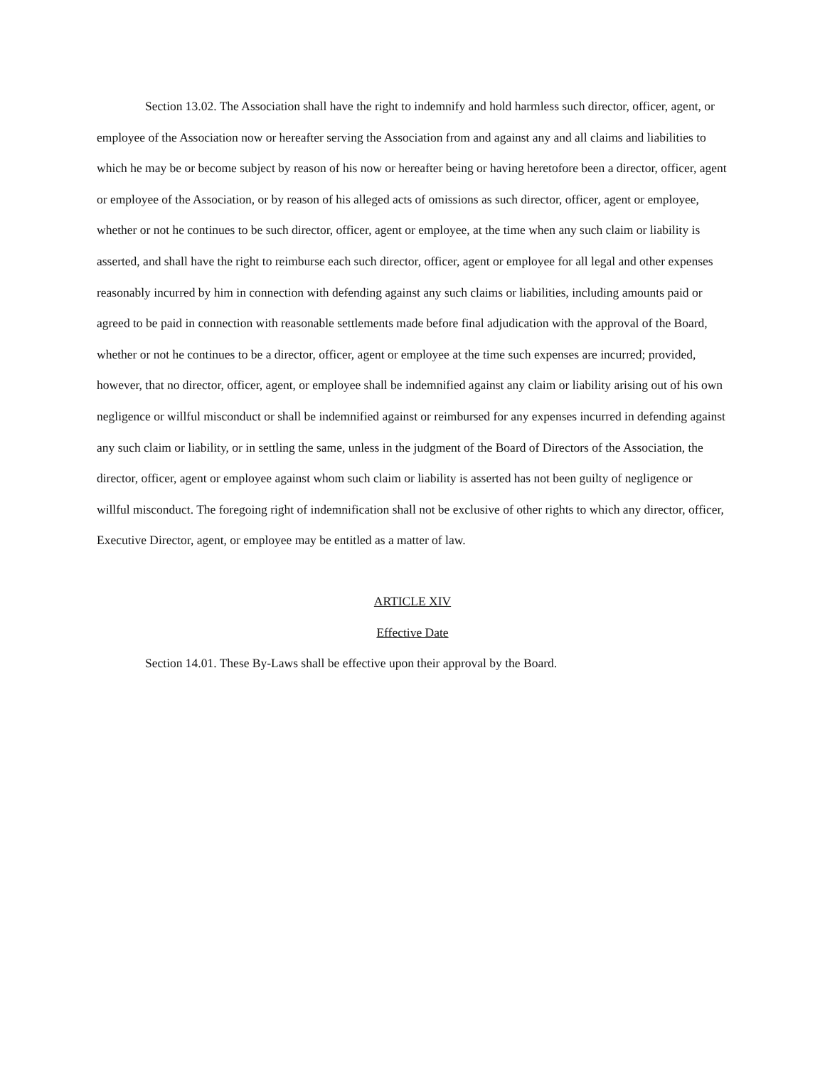Section 13.02. The Association shall have the right to indemnify and hold harmless such director, officer, agent, or employee of the Association now or hereafter serving the Association from and against any and all claims and liabilities to which he may be or become subject by reason of his now or hereafter being or having heretofore been a director, officer, agent or employee of the Association, or by reason of his alleged acts of omissions as such director, officer, agent or employee, whether or not he continues to be such director, officer, agent or employee, at the time when any such claim or liability is asserted, and shall have the right to reimburse each such director, officer, agent or employee for all legal and other expenses reasonably incurred by him in connection with defending against any such claims or liabilities, including amounts paid or agreed to be paid in connection with reasonable settlements made before final adjudication with the approval of the Board, whether or not he continues to be a director, officer, agent or employee at the time such expenses are incurred; provided, however, that no director, officer, agent, or employee shall be indemnified against any claim or liability arising out of his own negligence or willful misconduct or shall be indemnified against or reimbursed for any expenses incurred in defending against any such claim or liability, or in settling the same, unless in the judgment of the Board of Directors of the Association, the director, officer, agent or employee against whom such claim or liability is asserted has not been guilty of negligence or willful misconduct. The foregoing right of indemnification shall not be exclusive of other rights to which any director, officer, Executive Director, agent, or employee may be entitled as a matter of law.
ARTICLE XIV
Effective Date
Section 14.01. These By-Laws shall be effective upon their approval by the Board.